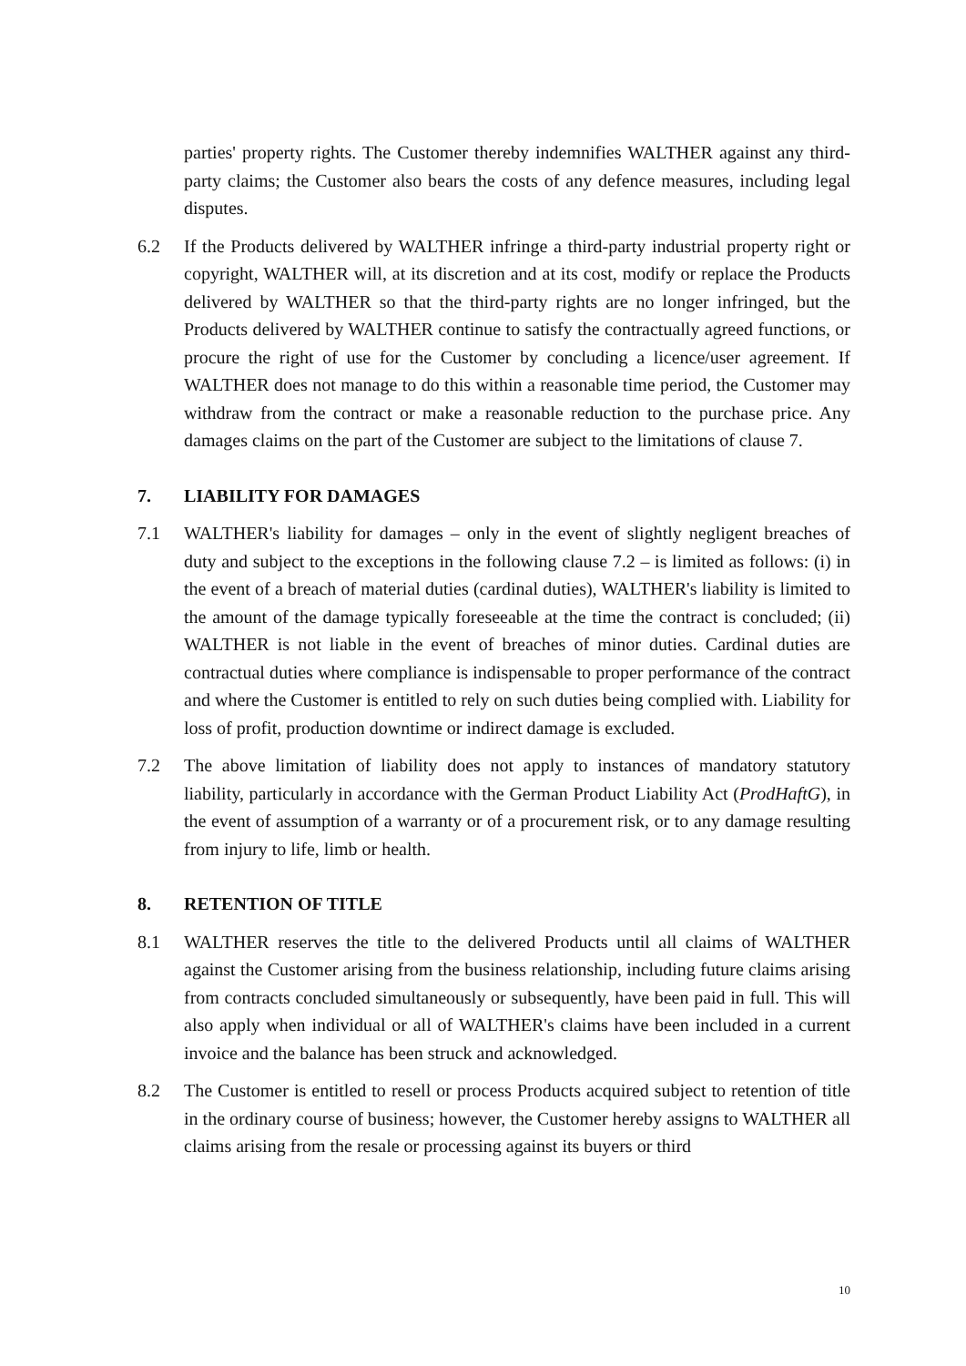parties' property rights. The Customer thereby indemnifies WALTHER against any third-party claims; the Customer also bears the costs of any defence measures, including legal disputes.
6.2 If the Products delivered by WALTHER infringe a third-party industrial property right or copyright, WALTHER will, at its discretion and at its cost, modify or replace the Products delivered by WALTHER so that the third-party rights are no longer infringed, but the Products delivered by WALTHER continue to satisfy the contractually agreed functions, or procure the right of use for the Customer by concluding a licence/user agreement. If WALTHER does not manage to do this within a reasonable time period, the Customer may withdraw from the contract or make a reasonable reduction to the purchase price. Any damages claims on the part of the Customer are subject to the limitations of clause 7.
7. LIABILITY FOR DAMAGES
7.1 WALTHER's liability for damages – only in the event of slightly negligent breaches of duty and subject to the exceptions in the following clause 7.2 – is limited as follows: (i) in the event of a breach of material duties (cardinal duties), WALTHER's liability is limited to the amount of the damage typically foreseeable at the time the contract is concluded; (ii) WALTHER is not liable in the event of breaches of minor duties. Cardinal duties are contractual duties where compliance is indispensable to proper performance of the contract and where the Customer is entitled to rely on such duties being complied with. Liability for loss of profit, production downtime or indirect damage is excluded.
7.2 The above limitation of liability does not apply to instances of mandatory statutory liability, particularly in accordance with the German Product Liability Act (ProdHaftG), in the event of assumption of a warranty or of a procurement risk, or to any damage resulting from injury to life, limb or health.
8. RETENTION OF TITLE
8.1 WALTHER reserves the title to the delivered Products until all claims of WALTHER against the Customer arising from the business relationship, including future claims arising from contracts concluded simultaneously or subsequently, have been paid in full. This will also apply when individual or all of WALTHER's claims have been included in a current invoice and the balance has been struck and acknowledged.
8.2 The Customer is entitled to resell or process Products acquired subject to retention of title in the ordinary course of business; however, the Customer hereby assigns to WALTHER all claims arising from the resale or processing against its buyers or third
10